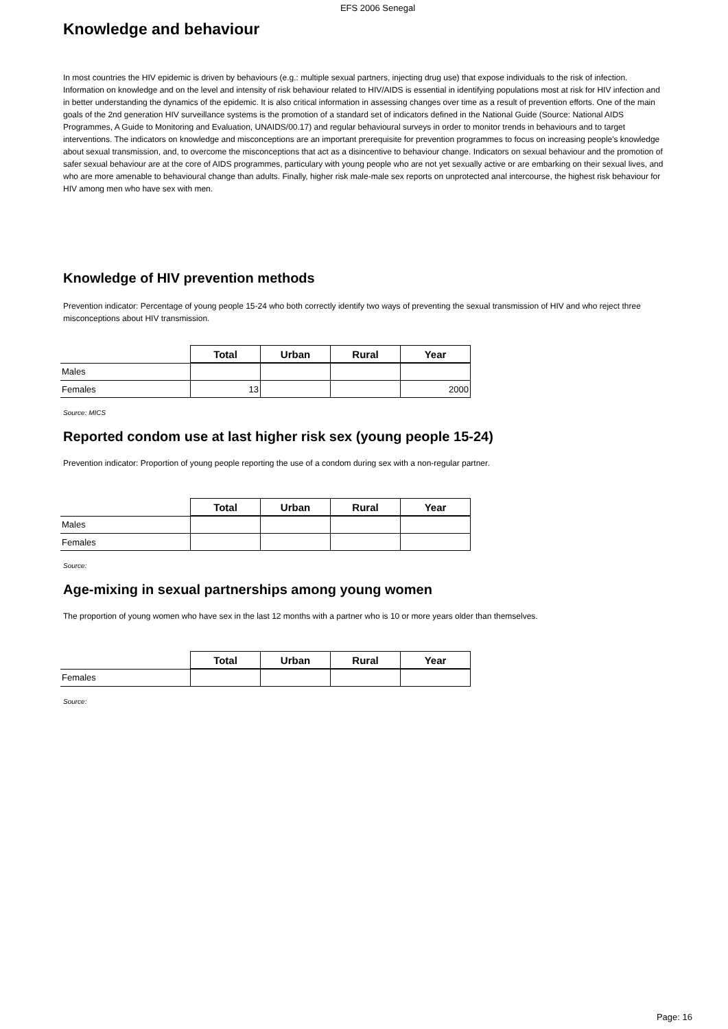EFS 2006 Senegal
Knowledge and behaviour
In most countries the HIV epidemic is driven by behaviours (e.g.: multiple sexual partners, injecting drug use) that expose individuals to the risk of infection. Information on knowledge and on the level and intensity of risk behaviour related to HIV/AIDS is essential in identifying populations most at risk for HIV infection and in better understanding the dynamics of the epidemic. It is also critical information in assessing changes over time as a result of prevention efforts. One of the main goals of the 2nd generation HIV surveillance systems is the promotion of a standard set of indicators defined in the National Guide (Source: National AIDS Programmes, A Guide to Monitoring and Evaluation, UNAIDS/00.17) and regular behavioural surveys in order to monitor trends in behaviours and to target interventions. The indicators on knowledge and misconceptions are an important prerequisite for prevention programmes to focus on increasing people's knowledge about sexual transmission, and, to overcome the misconceptions that act as a disincentive to behaviour change. Indicators on sexual behaviour and the promotion of safer sexual behaviour are at the core of AIDS programmes, particulary with young people who are not yet sexually active or are embarking on their sexual lives, and who are more amenable to behavioural change than adults. Finally, higher risk male-male sex reports on unprotected anal intercourse, the highest risk behaviour for HIV among men who have sex with men.
Knowledge of HIV prevention methods
Prevention indicator: Percentage of young people 15-24 who both correctly identify two ways of preventing the sexual transmission of HIV and who reject three misconceptions about HIV transmission.
| | Total | Urban | Rural | Year |
| --- | --- | --- | --- | --- |
| Males | | | | |
| Females | 13 | | | 2000 |
Source: MICS
Reported condom use at last higher risk sex (young people 15-24)
Prevention indicator: Proportion of young people reporting the use of a condom during sex with a non-regular partner.
| | Total | Urban | Rural | Year |
| --- | --- | --- | --- | --- |
| Males | | | | |
| Females | | | | |
Source:
Age-mixing in sexual partnerships among young women
The proportion of young women who have sex in the last 12 months with a partner who is 10 or more years older than themselves.
| | Total | Urban | Rural | Year |
| --- | --- | --- | --- | --- |
| Females | | | | |
Source:
Page: 16